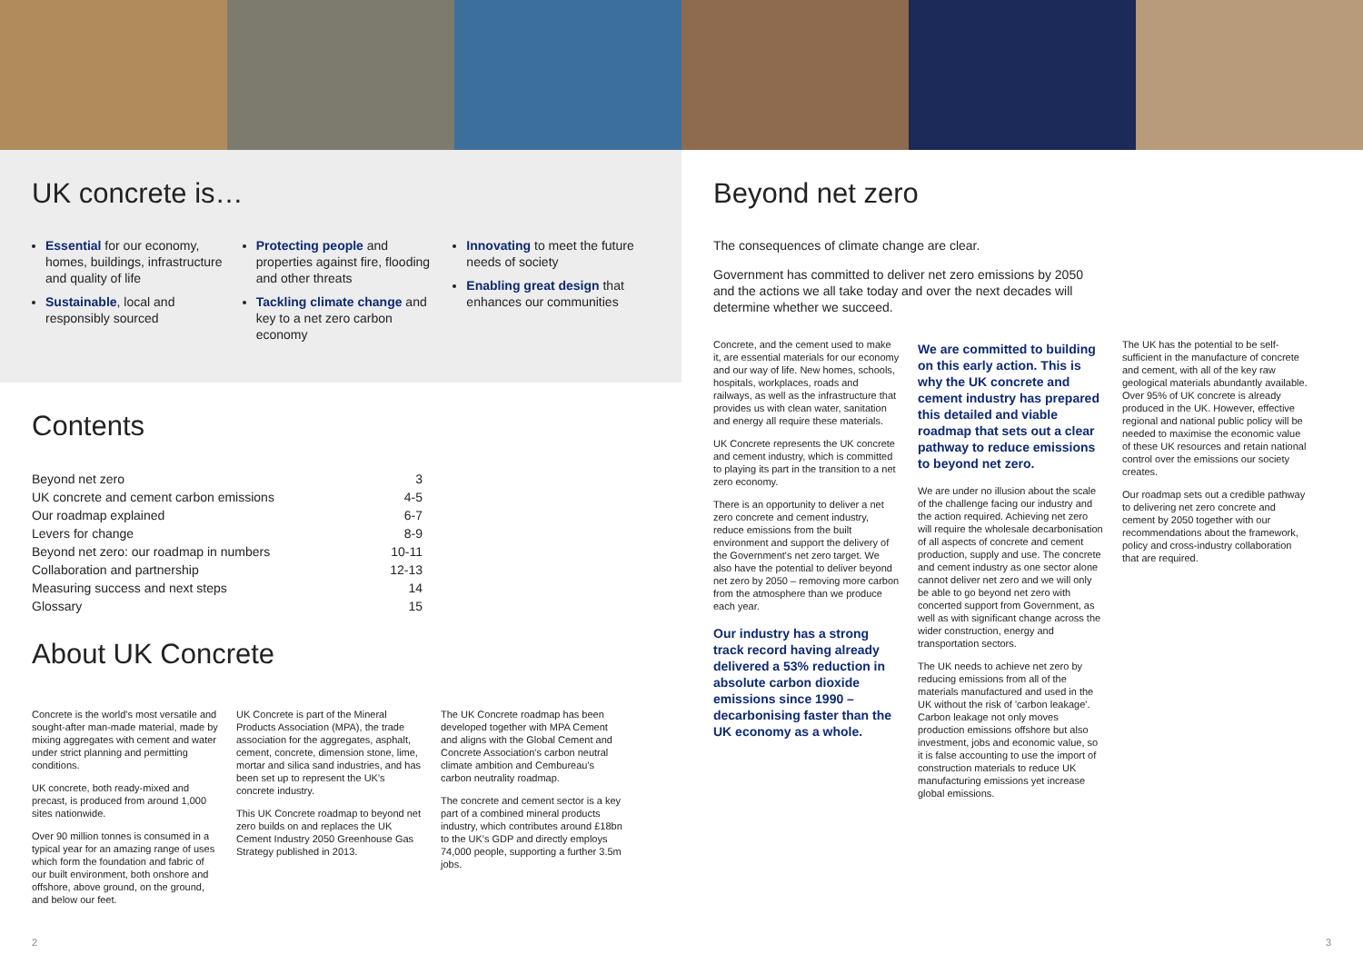UK concrete is…
Essential for our economy, homes, buildings, infrastructure and quality of life
Sustainable, local and responsibly sourced
Protecting people and properties against fire, flooding and other threats
Tackling climate change and key to a net zero carbon economy
Innovating to meet the future needs of society
Enabling great design that enhances our communities
Contents
| Beyond net zero | 3 |
| UK concrete and cement carbon emissions | 4-5 |
| Our roadmap explained | 6-7 |
| Levers for change | 8-9 |
| Beyond net zero: our roadmap in numbers | 10-11 |
| Collaboration and partnership | 12-13 |
| Measuring success and next steps | 14 |
| Glossary | 15 |
About UK Concrete
Concrete is the world's most versatile and sought-after man-made material, made by mixing aggregates with cement and water under strict planning and permitting conditions.
UK concrete, both ready-mixed and precast, is produced from around 1,000 sites nationwide.
Over 90 million tonnes is consumed in a typical year for an amazing range of uses which form the foundation and fabric of our built environment, both onshore and offshore, above ground, on the ground, and below our feet.
UK Concrete is part of the Mineral Products Association (MPA), the trade association for the aggregates, asphalt, cement, concrete, dimension stone, lime, mortar and silica sand industries, and has been set up to represent the UK's concrete industry.
This UK Concrete roadmap to beyond net zero builds on and replaces the UK Cement Industry 2050 Greenhouse Gas Strategy published in 2013.
The UK Concrete roadmap has been developed together with MPA Cement and aligns with the Global Cement and Concrete Association's carbon neutral climate ambition and Cembureau's carbon neutrality roadmap.
The concrete and cement sector is a key part of a combined mineral products industry, which contributes around £18bn to the UK's GDP and directly employs 74,000 people, supporting a further 3.5m jobs.
Beyond net zero
The consequences of climate change are clear.
Government has committed to deliver net zero emissions by 2050 and the actions we all take today and over the next decades will determine whether we succeed.
Concrete, and the cement used to make it, are essential materials for our economy and our way of life. New homes, schools, hospitals, workplaces, roads and railways, as well as the infrastructure that provides us with clean water, sanitation and energy all require these materials.
UK Concrete represents the UK concrete and cement industry, which is committed to playing its part in the transition to a net zero economy.
There is an opportunity to deliver a net zero concrete and cement industry, reduce emissions from the built environment and support the delivery of the Government's net zero target. We also have the potential to deliver beyond net zero by 2050 – removing more carbon from the atmosphere than we produce each year.
Our industry has a strong track record having already delivered a 53% reduction in absolute carbon dioxide emissions since 1990 – decarbonising faster than the UK economy as a whole.
We are committed to building on this early action. This is why the UK concrete and cement industry has prepared this detailed and viable roadmap that sets out a clear pathway to reduce emissions to beyond net zero.
We are under no illusion about the scale of the challenge facing our industry and the action required. Achieving net zero will require the wholesale decarbonisation of all aspects of concrete and cement production, supply and use. The concrete and cement industry as one sector alone cannot deliver net zero and we will only be able to go beyond net zero with concerted support from Government, as well as with significant change across the wider construction, energy and transportation sectors.
The UK needs to achieve net zero by reducing emissions from all of the materials manufactured and used in the UK without the risk of 'carbon leakage'. Carbon leakage not only moves production emissions offshore but also investment, jobs and economic value, so it is false accounting to use the import of construction materials to reduce UK manufacturing emissions yet increase global emissions.
The UK has the potential to be self-sufficient in the manufacture of concrete and cement, with all of the key raw geological materials abundantly available. Over 95% of UK concrete is already produced in the UK. However, effective regional and national public policy will be needed to maximise the economic value of these UK resources and retain national control over the emissions our society creates.
Our roadmap sets out a credible pathway to delivering net zero concrete and cement by 2050 together with our recommendations about the framework, policy and cross-industry collaboration that are required.
2 3